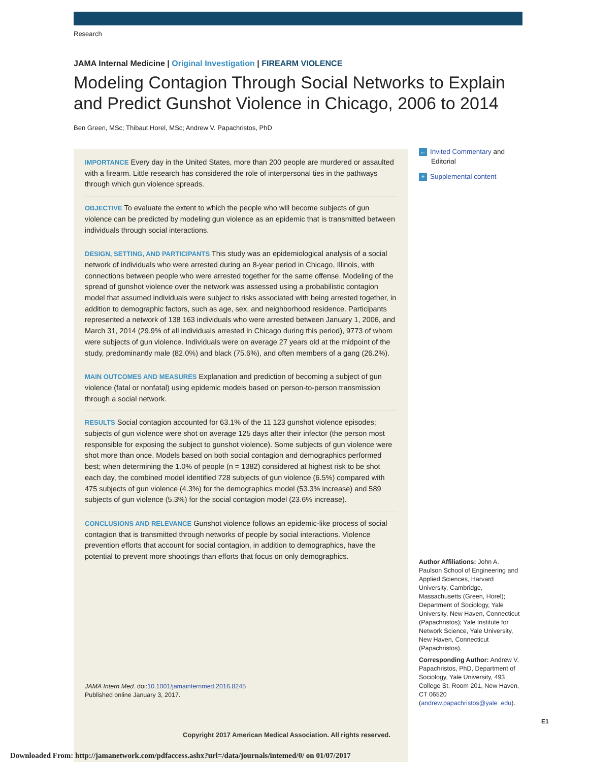Research
JAMA Internal Medicine | Original Investigation | FIREARM VIOLENCE
Modeling Contagion Through Social Networks to Explain and Predict Gunshot Violence in Chicago, 2006 to 2014
Ben Green, MSc; Thibaut Horel, MSc; Andrew V. Papachristos, PhD
IMPORTANCE Every day in the United States, more than 200 people are murdered or assaulted with a firearm. Little research has considered the role of interpersonal ties in the pathways through which gun violence spreads.
OBJECTIVE To evaluate the extent to which the people who will become subjects of gun violence can be predicted by modeling gun violence as an epidemic that is transmitted between individuals through social interactions.
DESIGN, SETTING, AND PARTICIPANTS This study was an epidemiological analysis of a social network of individuals who were arrested during an 8-year period in Chicago, Illinois, with connections between people who were arrested together for the same offense. Modeling of the spread of gunshot violence over the network was assessed using a probabilistic contagion model that assumed individuals were subject to risks associated with being arrested together, in addition to demographic factors, such as age, sex, and neighborhood residence. Participants represented a network of 138 163 individuals who were arrested between January 1, 2006, and March 31, 2014 (29.9% of all individuals arrested in Chicago during this period), 9773 of whom were subjects of gun violence. Individuals were on average 27 years old at the midpoint of the study, predominantly male (82.0%) and black (75.6%), and often members of a gang (26.2%).
MAIN OUTCOMES AND MEASURES Explanation and prediction of becoming a subject of gun violence (fatal or nonfatal) using epidemic models based on person-to-person transmission through a social network.
RESULTS Social contagion accounted for 63.1% of the 11 123 gunshot violence episodes; subjects of gun violence were shot on average 125 days after their infector (the person most responsible for exposing the subject to gunshot violence). Some subjects of gun violence were shot more than once. Models based on both social contagion and demographics performed best; when determining the 1.0% of people (n = 1382) considered at highest risk to be shot each day, the combined model identified 728 subjects of gun violence (6.5%) compared with 475 subjects of gun violence (4.3%) for the demographics model (53.3% increase) and 589 subjects of gun violence (5.3%) for the social contagion model (23.6% increase).
CONCLUSIONS AND RELEVANCE Gunshot violence follows an epidemic-like process of social contagion that is transmitted through networks of people by social interactions. Violence prevention efforts that account for social contagion, in addition to demographics, have the potential to prevent more shootings than efforts that focus on only demographics.
JAMA Intern Med. doi:10.1001/jamainternmed.2016.8245
Published online January 3, 2017.
Copyright 2017 American Medical Association. All rights reserved.
← Invited Commentary and
Editorial
+ Supplemental content
Author Affiliations: John A. Paulson School of Engineering and Applied Sciences, Harvard University, Cambridge, Massachusetts (Green, Horel); Department of Sociology, Yale University, New Haven, Connecticut (Papachristos); Yale Institute for Network Science, Yale University, New Haven, Connecticut (Papachristos).
Corresponding Author: Andrew V. Papachristos, PhD, Department of Sociology, Yale University, 493 College St, Room 201, New Haven, CT 06520 (andrew.papachristos@yale .edu).
E1
Downloaded From: http://jamanetwork.com/pdfaccess.ashx?url=/data/journals/intemed/0/ on 01/07/2017